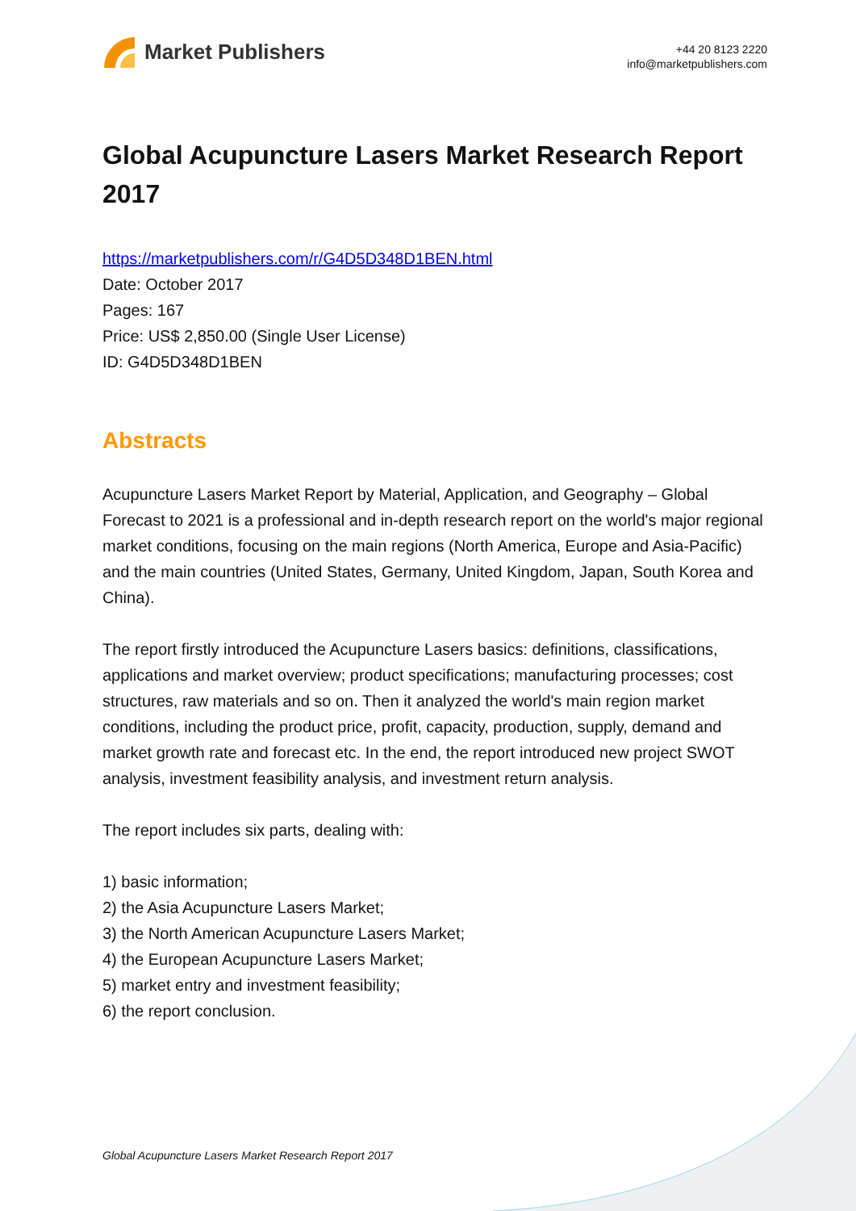Market Publishers
+44 20 8123 2220
info@marketpublishers.com
Global Acupuncture Lasers Market Research Report 2017
https://marketpublishers.com/r/G4D5D348D1BEN.html
Date: October 2017
Pages: 167
Price: US$ 2,850.00 (Single User License)
ID: G4D5D348D1BEN
Abstracts
Acupuncture Lasers Market Report by Material, Application, and Geography – Global Forecast to 2021 is a professional and in-depth research report on the world's major regional market conditions, focusing on the main regions (North America, Europe and Asia-Pacific) and the main countries (United States, Germany, United Kingdom, Japan, South Korea and China).
The report firstly introduced the Acupuncture Lasers basics: definitions, classifications, applications and market overview; product specifications; manufacturing processes; cost structures, raw materials and so on. Then it analyzed the world's main region market conditions, including the product price, profit, capacity, production, supply, demand and market growth rate and forecast etc. In the end, the report introduced new project SWOT analysis, investment feasibility analysis, and investment return analysis.
The report includes six parts, dealing with:
1) basic information;
2) the Asia Acupuncture Lasers Market;
3) the North American Acupuncture Lasers Market;
4) the European Acupuncture Lasers Market;
5) market entry and investment feasibility;
6) the report conclusion.
Global Acupuncture Lasers Market Research Report 2017